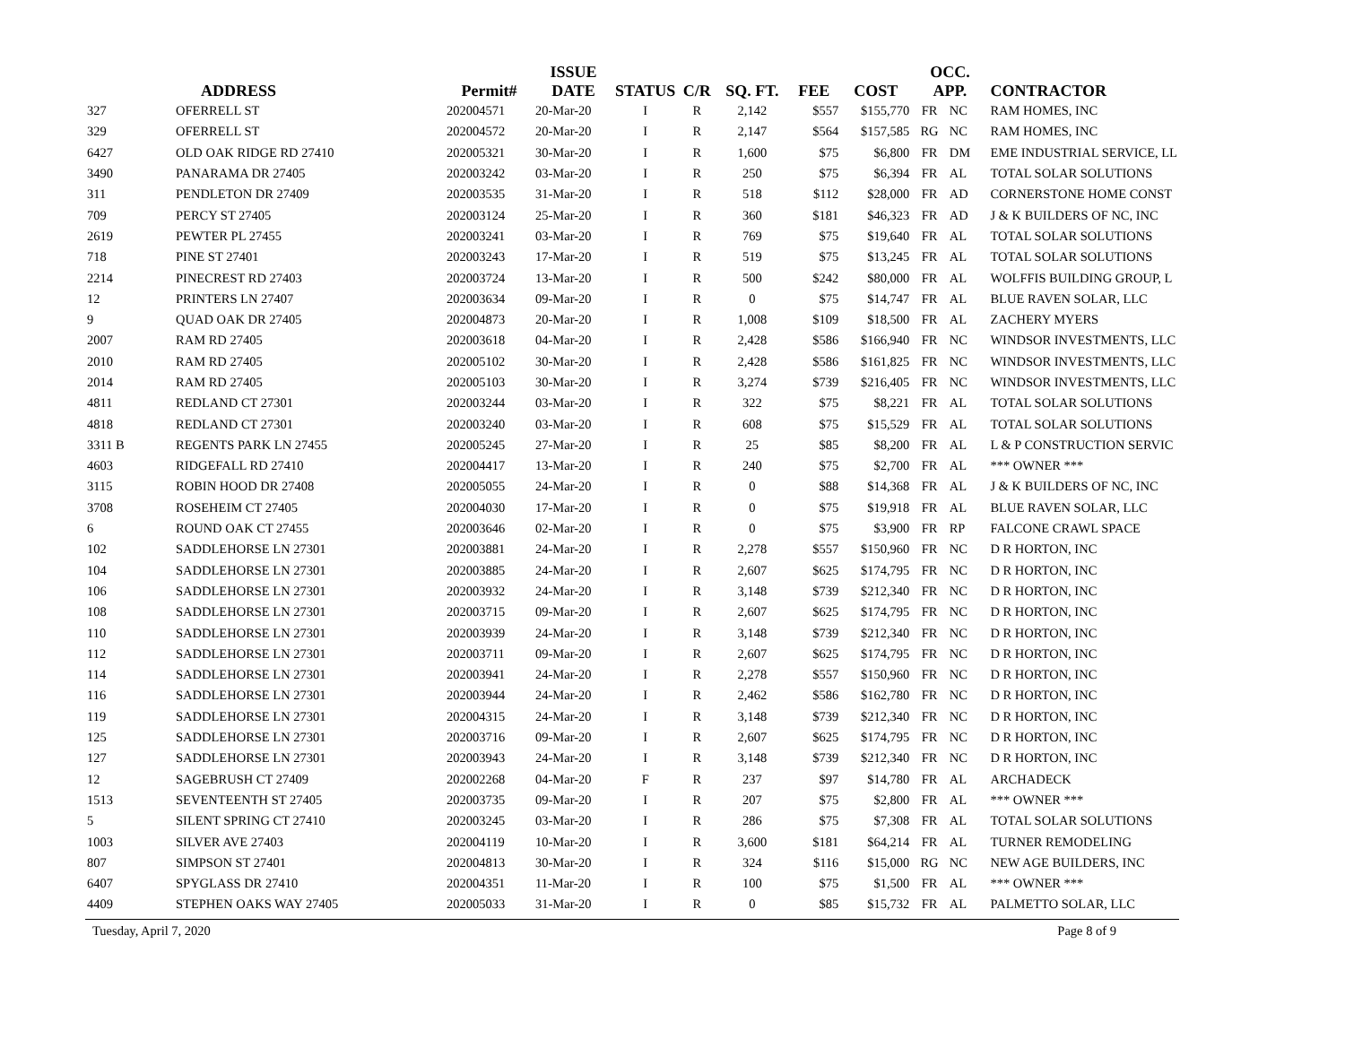| | ADDRESS | Permit# | ISSUE DATE | STATUS | C/R | SQ. FT. | FEE | COST | OCC. APP. | | CONTRACTOR |
| --- | --- | --- | --- | --- | --- | --- | --- | --- | --- | --- | --- |
| 327 | OFERRELL ST | 202004571 | 20-Mar-20 | I | R | 2,142 | $557 | $155,770 | FR | NC | RAM HOMES, INC |
| 329 | OFERRELL ST | 202004572 | 20-Mar-20 | I | R | 2,147 | $564 | $157,585 | RG | NC | RAM HOMES, INC |
| 6427 | OLD OAK RIDGE RD 27410 | 202005321 | 30-Mar-20 | I | R | 1,600 | $75 | $6,800 | FR | DM | EME INDUSTRIAL SERVICE, LL |
| 3490 | PANARAMA DR 27405 | 202003242 | 03-Mar-20 | I | R | 250 | $75 | $6,394 | FR | AL | TOTAL SOLAR SOLUTIONS |
| 311 | PENDLETON DR 27409 | 202003535 | 31-Mar-20 | I | R | 518 | $112 | $28,000 | FR | AD | CORNERSTONE HOME CONST |
| 709 | PERCY ST 27405 | 202003124 | 25-Mar-20 | I | R | 360 | $181 | $46,323 | FR | AD | J & K BUILDERS OF NC, INC |
| 2619 | PEWTER PL 27455 | 202003241 | 03-Mar-20 | I | R | 769 | $75 | $19,640 | FR | AL | TOTAL SOLAR SOLUTIONS |
| 718 | PINE ST 27401 | 202003243 | 17-Mar-20 | I | R | 519 | $75 | $13,245 | FR | AL | TOTAL SOLAR SOLUTIONS |
| 2214 | PINECREST RD 27403 | 202003724 | 13-Mar-20 | I | R | 500 | $242 | $80,000 | FR | AL | WOLFFIS BUILDING GROUP, L |
| 12 | PRINTERS LN 27407 | 202003634 | 09-Mar-20 | I | R | 0 | $75 | $14,747 | FR | AL | BLUE RAVEN SOLAR, LLC |
| 9 | QUAD OAK DR 27405 | 202004873 | 20-Mar-20 | I | R | 1,008 | $109 | $18,500 | FR | AL | ZACHERY MYERS |
| 2007 | RAM RD 27405 | 202003618 | 04-Mar-20 | I | R | 2,428 | $586 | $166,940 | FR | NC | WINDSOR INVESTMENTS, LLC |
| 2010 | RAM RD 27405 | 202005102 | 30-Mar-20 | I | R | 2,428 | $586 | $161,825 | FR | NC | WINDSOR INVESTMENTS, LLC |
| 2014 | RAM RD 27405 | 202005103 | 30-Mar-20 | I | R | 3,274 | $739 | $216,405 | FR | NC | WINDSOR INVESTMENTS, LLC |
| 4811 | REDLAND CT 27301 | 202003244 | 03-Mar-20 | I | R | 322 | $75 | $8,221 | FR | AL | TOTAL SOLAR SOLUTIONS |
| 4818 | REDLAND CT 27301 | 202003240 | 03-Mar-20 | I | R | 608 | $75 | $15,529 | FR | AL | TOTAL SOLAR SOLUTIONS |
| 3311 B | REGENTS PARK LN 27455 | 202005245 | 27-Mar-20 | I | R | 25 | $85 | $8,200 | FR | AL | L & P CONSTRUCTION SERVIC |
| 4603 | RIDGEFALL RD 27410 | 202004417 | 13-Mar-20 | I | R | 240 | $75 | $2,700 | FR | AL | *** OWNER *** |
| 3115 | ROBIN HOOD DR 27408 | 202005055 | 24-Mar-20 | I | R | 0 | $88 | $14,368 | FR | AL | J & K BUILDERS OF NC, INC |
| 3708 | ROSEHEIM CT 27405 | 202004030 | 17-Mar-20 | I | R | 0 | $75 | $19,918 | FR | AL | BLUE RAVEN SOLAR, LLC |
| 6 | ROUND OAK CT 27455 | 202003646 | 02-Mar-20 | I | R | 0 | $75 | $3,900 | FR | RP | FALCONE CRAWL SPACE |
| 102 | SADDLEHORSE LN 27301 | 202003881 | 24-Mar-20 | I | R | 2,278 | $557 | $150,960 | FR | NC | D R HORTON, INC |
| 104 | SADDLEHORSE LN 27301 | 202003885 | 24-Mar-20 | I | R | 2,607 | $625 | $174,795 | FR | NC | D R HORTON, INC |
| 106 | SADDLEHORSE LN 27301 | 202003932 | 24-Mar-20 | I | R | 3,148 | $739 | $212,340 | FR | NC | D R HORTON, INC |
| 108 | SADDLEHORSE LN 27301 | 202003715 | 09-Mar-20 | I | R | 2,607 | $625 | $174,795 | FR | NC | D R HORTON, INC |
| 110 | SADDLEHORSE LN 27301 | 202003939 | 24-Mar-20 | I | R | 3,148 | $739 | $212,340 | FR | NC | D R HORTON, INC |
| 112 | SADDLEHORSE LN 27301 | 202003711 | 09-Mar-20 | I | R | 2,607 | $625 | $174,795 | FR | NC | D R HORTON, INC |
| 114 | SADDLEHORSE LN 27301 | 202003941 | 24-Mar-20 | I | R | 2,278 | $557 | $150,960 | FR | NC | D R HORTON, INC |
| 116 | SADDLEHORSE LN 27301 | 202003944 | 24-Mar-20 | I | R | 2,462 | $586 | $162,780 | FR | NC | D R HORTON, INC |
| 119 | SADDLEHORSE LN 27301 | 202004315 | 24-Mar-20 | I | R | 3,148 | $739 | $212,340 | FR | NC | D R HORTON, INC |
| 125 | SADDLEHORSE LN 27301 | 202003716 | 09-Mar-20 | I | R | 2,607 | $625 | $174,795 | FR | NC | D R HORTON, INC |
| 127 | SADDLEHORSE LN 27301 | 202003943 | 24-Mar-20 | I | R | 3,148 | $739 | $212,340 | FR | NC | D R HORTON, INC |
| 12 | SAGEBRUSH CT 27409 | 202002268 | 04-Mar-20 | F | R | 237 | $97 | $14,780 | FR | AL | ARCHADECK |
| 1513 | SEVENTEENTH ST 27405 | 202003735 | 09-Mar-20 | I | R | 207 | $75 | $2,800 | FR | AL | *** OWNER *** |
| 5 | SILENT SPRING CT 27410 | 202003245 | 03-Mar-20 | I | R | 286 | $75 | $7,308 | FR | AL | TOTAL SOLAR SOLUTIONS |
| 1003 | SILVER AVE 27403 | 202004119 | 10-Mar-20 | I | R | 3,600 | $181 | $64,214 | FR | AL | TURNER REMODELING |
| 807 | SIMPSON ST 27401 | 202004813 | 30-Mar-20 | I | R | 324 | $116 | $15,000 | RG | NC | NEW AGE BUILDERS, INC |
| 6407 | SPYGLASS DR 27410 | 202004351 | 11-Mar-20 | I | R | 100 | $75 | $1,500 | FR | AL | *** OWNER *** |
| 4409 | STEPHEN OAKS WAY 27405 | 202005033 | 31-Mar-20 | I | R | 0 | $85 | $15,732 | FR | AL | PALMETTO SOLAR, LLC |
Tuesday, April 7, 2020 Page 8 of 9